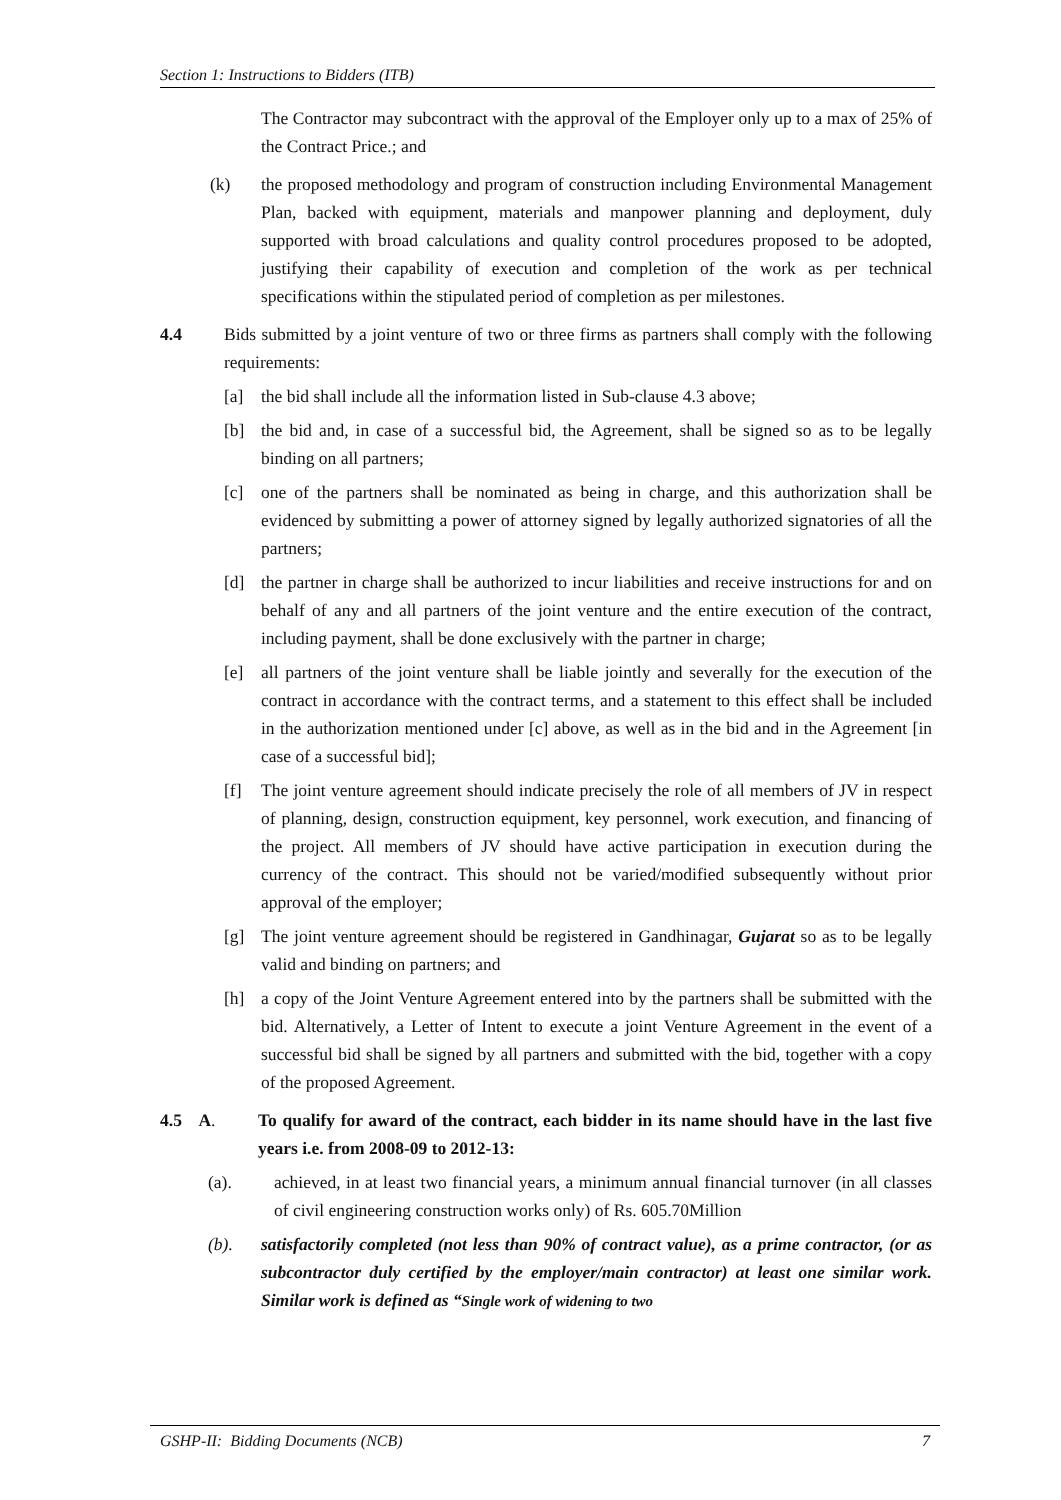Section 1: Instructions to Bidders (ITB)
The Contractor may subcontract with the approval of the Employer only up to a max of 25% of the Contract Price.; and
(k) the proposed methodology and program of construction including Environmental Management Plan, backed with equipment, materials and manpower planning and deployment, duly supported with broad calculations and quality control procedures proposed to be adopted, justifying their capability of execution and completion of the work as per technical specifications within the stipulated period of completion as per milestones.
4.4 Bids submitted by a joint venture of two or three firms as partners shall comply with the following requirements:
[a] the bid shall include all the information listed in Sub-clause 4.3 above;
[b] the bid and, in case of a successful bid, the Agreement, shall be signed so as to be legally binding on all partners;
[c] one of the partners shall be nominated as being in charge, and this authorization shall be evidenced by submitting a power of attorney signed by legally authorized signatories of all the partners;
[d] the partner in charge shall be authorized to incur liabilities and receive instructions for and on behalf of any and all partners of the joint venture and the entire execution of the contract, including payment, shall be done exclusively with the partner in charge;
[e] all partners of the joint venture shall be liable jointly and severally for the execution of the contract in accordance with the contract terms, and a statement to this effect shall be included in the authorization mentioned under [c] above, as well as in the bid and in the Agreement [in case of a successful bid];
[f] The joint venture agreement should indicate precisely the role of all members of JV in respect of planning, design, construction equipment, key personnel, work execution, and financing of the project. All members of JV should have active participation in execution during the currency of the contract. This should not be varied/modified subsequently without prior approval of the employer;
[g] The joint venture agreement should be registered in Gandhinagar, Gujarat so as to be legally valid and binding on partners; and
[h] a copy of the Joint Venture Agreement entered into by the partners shall be submitted with the bid. Alternatively, a Letter of Intent to execute a joint Venture Agreement in the event of a successful bid shall be signed by all partners and submitted with the bid, together with a copy of the proposed Agreement.
4.5 A. To qualify for award of the contract, each bidder in its name should have in the last five years i.e. from 2008-09 to 2012-13:
(a). achieved, in at least two financial years, a minimum annual financial turnover (in all classes of civil engineering construction works only) of Rs. 605.70Million
(b). satisfactorily completed (not less than 90% of contract value), as a prime contractor, (or as subcontractor duly certified by the employer/main contractor) at least one similar work. Similar work is defined as “Single work of widening to two
GSHP-II: Bidding Documents (NCB) 7